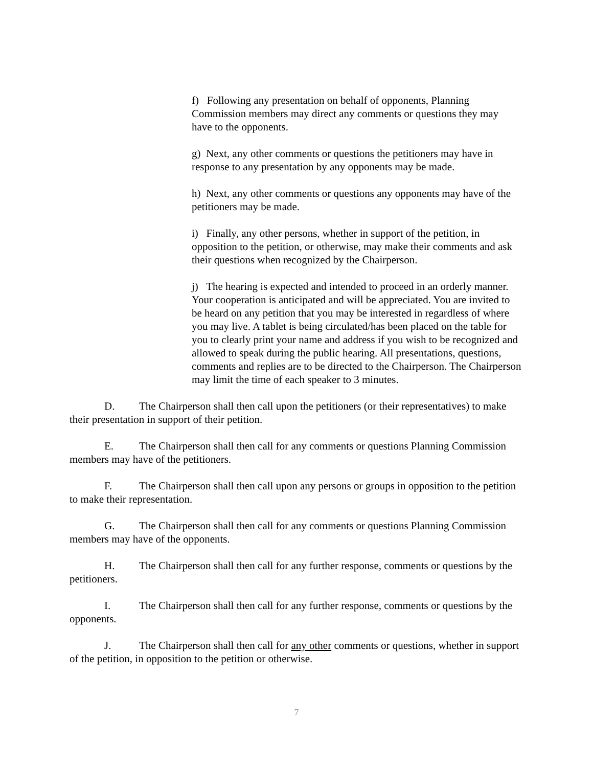f) Following any presentation on behalf of opponents, Planning Commission members may direct any comments or questions they may have to the opponents.
g) Next, any other comments or questions the petitioners may have in response to any presentation by any opponents may be made.
h) Next, any other comments or questions any opponents may have of the petitioners may be made.
i) Finally, any other persons, whether in support of the petition, in opposition to the petition, or otherwise, may make their comments and ask their questions when recognized by the Chairperson.
j) The hearing is expected and intended to proceed in an orderly manner. Your cooperation is anticipated and will be appreciated. You are invited to be heard on any petition that you may be interested in regardless of where you may live. A tablet is being circulated/has been placed on the table for you to clearly print your name and address if you wish to be recognized and allowed to speak during the public hearing. All presentations, questions, comments and replies are to be directed to the Chairperson. The Chairperson may limit the time of each speaker to 3 minutes.
D. The Chairperson shall then call upon the petitioners (or their representatives) to make their presentation in support of their petition.
E. The Chairperson shall then call for any comments or questions Planning Commission members may have of the petitioners.
F. The Chairperson shall then call upon any persons or groups in opposition to the petition to make their representation.
G. The Chairperson shall then call for any comments or questions Planning Commission members may have of the opponents.
H. The Chairperson shall then call for any further response, comments or questions by the petitioners.
I. The Chairperson shall then call for any further response, comments or questions by the opponents.
J. The Chairperson shall then call for any other comments or questions, whether in support of the petition, in opposition to the petition or otherwise.
7